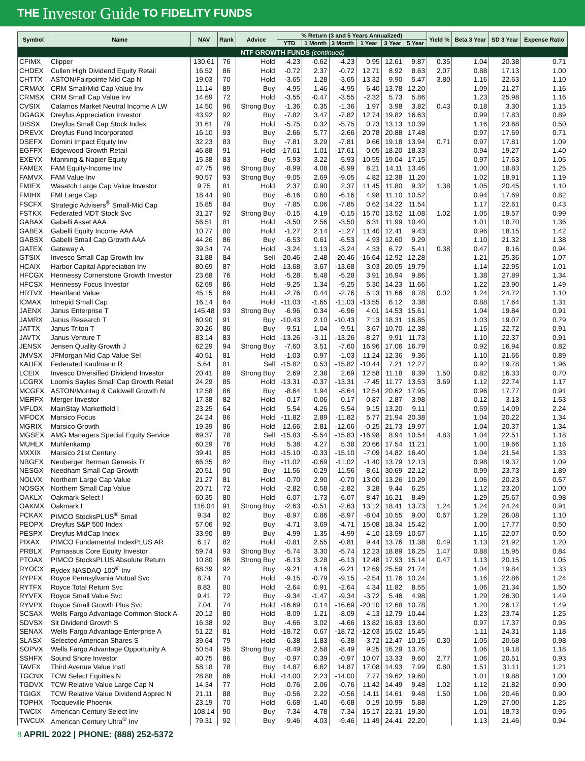THE Investor Guide TO FIDELITY FUNDS
| Symbol | Name | NAV | Rank | Advice | % Return (3 and 5 Years Annualized) | | | | | | Yield % | Beta 3 Year | SD 3 Year | Expense Ratio |
| --- | --- | --- | --- | --- | --- | --- | --- | --- | --- | --- | --- | --- | --- | --- |
| | | | | | YTD | 1 Month | 3 Month | 1 Year | 3 Year | 5 Year | | | | |
| NTF GROWTH FUNDS (continued) | | | | | | | | | | | | | | |
| CFIMX | Clipper | 130.61 | 76 | Hold | -4.23 | -0.62 | -4.23 | 0.95 | 12.61 | 9.87 | 0.35 | 1.04 | 20.38 | 0.71 |
| CHDEX | Cullen High Dividend Equity Retail | 16.52 | 86 | Hold | -0.72 | 2.37 | -0.72 | 12.71 | 8.92 | 8.63 | 2.07 | 0.88 | 17.13 | 1.00 |
| CHTTX | ASTON/Fairpointe Mid Cap N | 19.03 | 70 | Hold | -3.65 | 1.28 | -3.65 | 13.32 | 9.90 | 5.47 | 3.80 | 1.16 | 22.63 | 1.10 |
| CRMAX | CRM Small/Mid Cap Value Inv | 11.14 | 89 | Buy | -4.95 | 1.46 | -4.95 | 6.40 | 13.78 | 12.20 | | 1.09 | 21.27 | 1.16 |
| CRMSX | CRM Small Cap Value Inv | 14.69 | 72 | Hold | -3.55 | -0.47 | -3.55 | -2.32 | 5.73 | 5.86 | | 1.23 | 25.98 | 1.16 |
| CVSIX | Calamos Market Neutral Income A LW | 14.50 | 96 | Strong Buy | -1.36 | 0.35 | -1.36 | 1.97 | 3.98 | 3.82 | 0.43 | 0.18 | 3.30 | 1.15 |
| DGAGX | Dreyfus Appreciation Investor | 43.92 | 92 | Buy | -7.82 | 3.47 | -7.82 | 12.74 | 19.82 | 16.63 | | 0.99 | 17.83 | 0.89 |
| DISSX | Dreyfus Small Cap Stock Index | 31.61 | 79 | Hold | -5.75 | 0.32 | -5.75 | 0.73 | 13.13 | 10.39 | | 1.16 | 23.68 | 0.50 |
| DREVX | Dreyfus Fund Incorporated | 16.10 | 93 | Buy | -2.66 | 5.77 | -2.66 | 20.78 | 20.88 | 17.48 | | 0.97 | 17.69 | 0.71 |
| DSEFX | Domini Impact Equity Inv | 32.23 | 83 | Buy | -7.81 | 3.29 | -7.81 | 9.66 | 19.18 | 13.94 | 0.71 | 0.97 | 17.81 | 1.09 |
| EGFFX | Edgewood Growth Retail | 46.88 | 91 | Hold | -17.61 | 1.01 | -17.61 | 0.05 | 18.20 | 18.33 | | 0.94 | 19.27 | 1.40 |
| EXEYX | Manning & Napier Equity | 15.38 | 83 | Buy | -5.93 | 3.22 | -5.93 | 10.55 | 19.04 | 17.15 | | 0.97 | 17.63 | 1.05 |
| FAMEX | FAM Equity-Income Inv | 47.75 | 96 | Strong Buy | -8.99 | 4.08 | -8.99 | 8.21 | 14.11 | 13.46 | | 1.00 | 18.83 | 1.25 |
| FAMVX | FAM Value Inv | 90.57 | 93 | Strong Buy | -9.05 | 2.69 | -9.05 | 4.82 | 12.38 | 11.20 | | 1.02 | 18.91 | 1.19 |
| FMIEX | Wasatch Large Cap Value Investor | 9.75 | 81 | Hold | 2.37 | 0.90 | 2.37 | 11.45 | 11.80 | 9.32 | 1.38 | 1.05 | 20.45 | 1.10 |
| FMIHX | FMI Large Cap | 18.44 | 90 | Buy | -6.16 | 0.60 | -6.16 | 4.98 | 11.10 | 10.52 | | 0.94 | 17.69 | 0.82 |
| FSCFX | Strategic Advisers<sup>®</sup> Small-Mid Cap | 15.85 | 84 | Buy | -7.85 | 0.06 | -7.85 | 0.62 | 14.22 | 11.54 | | 1.17 | 22.61 | 0.43 |
| FSTKX | Federated MDT Stock Svc | 31.27 | 92 | Strong Buy | -0.15 | 4.19 | -0.15 | 15.70 | 13.52 | 11.08 | 1.02 | 1.05 | 19.57 | 0.99 |
| GABAX | Gabelli Asset AAA | 56.51 | 81 | Hold | -3.50 | 2.56 | -3.50 | 6.31 | 11.99 | 10.40 | | 1.01 | 18.70 | 1.36 |
| GABEX | Gabelli Equity Income AAA | 10.77 | 80 | Hold | -1.27 | 2.14 | -1.27 | 11.40 | 12.41 | 9.43 | | 0.96 | 18.15 | 1.42 |
| GABSX | Gabelli Small Cap Growth AAA | 44.26 | 86 | Buy | -6.53 | 0.61 | -6.53 | 4.93 | 12.60 | 9.29 | | 1.10 | 21.32 | 1.38 |
| GATEX | Gateway A | 39.34 | 74 | Hold | -3.24 | 1.13 | -3.24 | 4.33 | 6.72 | 5.41 | 0.38 | 0.47 | 8.16 | 0.94 |
| GTSIX | Invesco Small Cap Growth Inv | 31.88 | 84 | Sell | -20.46 | -2.48 | -20.46 | -16.64 | 12.92 | 12.28 | | 1.21 | 25.36 | 1.07 |
| HCAIX | Harbor Capital Appreciation Inv | 80.69 | 87 | Hold | -13.68 | 3.67 | -13.68 | 3.03 | 20.05 | 19.79 | | 1.14 | 22.95 | 1.01 |
| HFCGX | Hennessy Cornerstone Growth Investor | 23.68 | 76 | Hold | -5.28 | 5.48 | -5.28 | 3.91 | 16.94 | 9.86 | | 1.38 | 27.89 | 1.34 |
| HFCSX | Hennessy Focus Investor | 62.69 | 86 | Hold | -9.25 | 1.34 | -9.25 | 5.30 | 14.23 | 11.66 | | 1.22 | 23.90 | 1.49 |
| HRTVX | Heartland Value | 45.15 | 69 | Hold | -2.76 | 0.44 | -2.76 | 5.13 | 11.66 | 8.78 | 0.02 | 1.24 | 24.72 | 1.10 |
| ICMAX | Intrepid Small Cap | 16.14 | 64 | Hold | -11.03 | -1.65 | -11.03 | -13.55 | 6.12 | 3.38 | | 0.88 | 17.64 | 1.31 |
| JAENX | Janus Enterprise T | 145.48 | 93 | Strong Buy | -6.96 | 0.34 | -6.96 | 4.01 | 14.53 | 15.61 | | 1.04 | 19.84 | 0.91 |
| JAMRX | Janus Research T | 60.90 | 91 | Buy | -10.43 | 2.10 | -10.43 | 7.13 | 18.31 | 16.85 | | 1.03 | 19.07 | 0.79 |
| JATTX | Janus Triton T | 30.26 | 86 | Buy | -9.51 | 1.04 | -9.51 | -3.67 | 10.70 | 12.38 | | 1.15 | 22.72 | 0.91 |
| JAVTX | Janus Venture T | 83.14 | 83 | Hold | -13.26 | -3.11 | -13.26 | -8.27 | 9.91 | 11.73 | | 1.10 | 22.37 | 0.91 |
| JENSX | Jensen Quality Growth J | 62.29 | 94 | Strong Buy | -7.60 | 3.51 | -7.60 | 16.96 | 17.06 | 16.79 | | 0.92 | 16.94 | 0.82 |
| JMVSX | JPMorgan Mid Cap Value Sel | 40.51 | 81 | Hold | -1.03 | 0.97 | -1.03 | 11.24 | 12.36 | 9.36 | | 1.10 | 21.66 | 0.89 |
| KAUFX | Federated Kaufmann R | 5.64 | 81 | Sell | -15.82 | 0.53 | -15.82 | -10.44 | 7.21 | 12.27 | | 0.92 | 19.78 | 1.96 |
| LCEIX | Invesco Diversified Dividend Investor | 20.41 | 89 | Strong Buy | 2.69 | 2.38 | 2.69 | 12.58 | 11.18 | 8.39 | 1.50 | 0.82 | 16.33 | 0.70 |
| LCGRX | Loomis Sayles Small Cap Growth Retail | 24.29 | 85 | Hold | -13.31 | -0.37 | -13.31 | -7.45 | 11.77 | 13.53 | 3.69 | 1.12 | 22.74 | 1.17 |
| MCGFX | ASTON/Montag & Caldwell Growth N | 12.58 | 86 | Buy | -8.64 | 1.94 | -8.64 | 12.54 | 20.62 | 17.95 | | 0.96 | 17.77 | 0.91 |
| MERFX | Merger Investor | 17.38 | 82 | Hold | 0.17 | -0.06 | 0.17 | -0.87 | 2.87 | 3.98 | | 0.12 | 3.13 | 1.53 |
| MFLDX | MainStay Marketfield I | 23.25 | 64 | Hold | 5.54 | 4.26 | 5.54 | 9.15 | 13.20 | 9.11 | | 0.69 | 14.09 | 2.24 |
| MFOCX | Marsico Focus | 24.24 | 86 | Hold | -11.82 | 2.89 | -11.82 | 5.77 | 21.94 | 20.38 | | 1.04 | 20.22 | 1.34 |
| MGRIX | Marsico Growth | 19.39 | 86 | Hold | -12.66 | 2.81 | -12.66 | -0.25 | 21.73 | 19.97 | | 1.04 | 20.37 | 1.34 |
| MGSEX | AMG Managers Special Equity Service | 69.37 | 78 | Sell | -15.83 | -5.54 | -15.83 | -16.98 | 8.94 | 10.54 | 4.83 | 1.04 | 22.51 | 1.18 |
| MUHLX | Muhlenkamp | 60.29 | 76 | Hold | 5.38 | 4.27 | 5.38 | 20.66 | 17.54 | 11.21 | | 1.00 | 19.66 | 1.16 |
| MXXIX | Marsico 21st Century | 39.41 | 85 | Hold | -15.10 | -0.33 | -15.10 | -7.09 | 14.82 | 16.40 | | 1.04 | 21.54 | 1.33 |
| NBGEX | Neuberger Berman Genesis Tr | 66.35 | 82 | Buy | -11.02 | -0.69 | -11.02 | -1.40 | 13.79 | 12.13 | | 0.98 | 19.37 | 1.09 |
| NESGX | Needham Small Cap Growth | 20.51 | 90 | Buy | -11.56 | -0.29 | -11.56 | -8.61 | 30.69 | 22.12 | | 0.99 | 23.73 | 1.89 |
| NOLVX | Northern Large Cap Value | 21.27 | 81 | Hold | -0.70 | 2.90 | -0.70 | 13.00 | 13.26 | 10.29 | | 1.06 | 20.23 | 0.57 |
| NOSGX | Northern Small Cap Value | 20.71 | 72 | Hold | -2.82 | 0.58 | -2.82 | 3.28 | 9.44 | 6.25 | | 1.12 | 23.20 | 1.00 |
| OAKLX | Oakmark Select I | 60.35 | 80 | Hold | -6.07 | -1.73 | -6.07 | 8.47 | 16.21 | 8.49 | | 1.29 | 25.67 | 0.98 |
| OAKMX | Oakmark I | 116.04 | 91 | Strong Buy | -2.63 | -0.51 | -2.63 | 13.12 | 18.41 | 13.73 | 1.24 | 1.24 | 24.24 | 0.91 |
| PCKAX | PIMCO StocksPLUS<sup>®</sup> Small | 9.34 | 82 | Buy | -8.97 | 0.86 | -8.97 | -8.04 | 10.55 | 9.00 | 0.67 | 1.29 | 26.08 | 1.10 |
| PEOPX | Dreyfus S&P 500 Index | 57.06 | 92 | Buy | -4.71 | 3.69 | -4.71 | 15.08 | 18.34 | 15.42 | | 1.00 | 17.77 | 0.50 |
| PESPX | Dreyfus MidCap Index | 33.90 | 89 | Buy | -4.99 | 1.35 | -4.99 | 4.10 | 13.59 | 10.57 | | 1.15 | 22.07 | 0.50 |
| PIXAX | PIMCO Fundamental IndexPLUS AR | 6.17 | 82 | Hold | -0.81 | 2.55 | -0.81 | 9.44 | 13.76 | 11.38 | 0.49 | 1.13 | 21.92 | 1.20 |
| PRBLX | Parnassus Core Equity Investor | 59.74 | 93 | Strong Buy | -5.74 | 3.30 | -5.74 | 12.23 | 18.89 | 16.25 | 1.47 | 0.88 | 15.95 | 0.84 |
| PTOAX | PIMCO StocksPLUS Absolute Return | 10.80 | 96 | Strong Buy | -6.13 | 3.28 | -6.13 | 12.48 | 17.93 | 15.14 | 0.47 | 1.13 | 20.15 | 1.05 |
| RYOCX | Rydex NASDAQ-100<sup>®</sup> Inv | 68.39 | 92 | Buy | -9.21 | 4.16 | -9.21 | 12.69 | 25.59 | 21.74 | | 1.04 | 19.84 | 1.33 |
| RYPFX | Royce Pennsylvania Mutual Svc | 8.74 | 74 | Hold | -9.15 | -0.79 | -9.15 | -2.54 | 11.76 | 10.24 | | 1.16 | 22.86 | 1.24 |
| RYTFX | Royce Total Return Svc | 8.83 | 80 | Hold | -2.64 | 0.91 | -2.64 | 4.34 | 11.82 | 8.55 | | 1.06 | 21.34 | 1.50 |
| RYVFX | Royce Small Value Svc | 9.41 | 72 | Buy | -9.34 | -1.47 | -9.34 | -3.72 | 5.46 | 4.98 | | 1.29 | 26.30 | 1.49 |
| RYVPX | Royce Small Growth Plus Svc | 7.04 | 74 | Hold | -16.69 | 0.14 | -16.69 | -20.10 | 12.68 | 10.78 | | 1.20 | 26.17 | 1.49 |
| SCSAX | Wells Fargo Advantage Common Stock A | 20.12 | 80 | Hold | -8.09 | 1.21 | -8.09 | 4.13 | 12.79 | 10.44 | | 1.23 | 23.74 | 1.25 |
| SDVSX | Sit Dividend Growth S | 16.38 | 92 | Buy | -4.66 | 3.02 | -4.66 | 13.82 | 16.83 | 13.60 | | 0.97 | 17.37 | 0.95 |
| SENAX | Wells Fargo Advantage Enterprise A | 51.22 | 81 | Hold | -18.72 | 0.67 | -18.72 | -12.03 | 15.02 | 15.45 | | 1.11 | 24.31 | 1.18 |
| SLASX | Selected American Shares S | 39.64 | 79 | Hold | -6.38 | -1.83 | -6.38 | -3.72 | 12.47 | 10.15 | 0.30 | 1.05 | 20.68 | 0.98 |
| SOPVX | Wells Fargo Advantage Opportunity A | 50.54 | 95 | Strong Buy | -8.49 | 2.58 | -8.49 | 9.25 | 16.29 | 13.76 | | 1.06 | 19.18 | 1.18 |
| SSHFX | Sound Shore Investor | 40.75 | 86 | Buy | -0.97 | 0.39 | -0.97 | 10.07 | 13.33 | 9.60 | 2.77 | 1.06 | 20.51 | 0.93 |
| TAVFX | Third Avenue Value Instl | 58.18 | 78 | Buy | 14.87 | 6.62 | 14.87 | 17.08 | 14.93 | 7.99 | 0.80 | 1.51 | 31.11 | 1.21 |
| TGCNX | TCW Select Equities N | 28.88 | 86 | Hold | -14.00 | 2.23 | -14.00 | 7.77 | 19.62 | 19.60 | | 1.01 | 19.88 | 1.00 |
| TGDVX | TCW Relative Value Large Cap N | 14.34 | 77 | Hold | -0.76 | 2.06 | -0.76 | 11.42 | 14.49 | 9.48 | 1.02 | 1.12 | 21.82 | 0.90 |
| TGIGX | TCW Relative Value Dividend Apprec N | 21.11 | 88 | Buy | -0.56 | 2.22 | -0.56 | 14.11 | 14.61 | 9.48 | 1.50 | 1.06 | 20.46 | 0.90 |
| TOPHX | Tocqueville Phoenix | 23.19 | 70 | Hold | -6.68 | -1.40 | -6.68 | 0.19 | 10.99 | 5.88 | | 1.29 | 27.00 | 1.25 |
| TWCIX | American Century Select Inv | 108.14 | 90 | Buy | -7.34 | 4.78 | -7.34 | 15.17 | 22.31 | 19.30 | | 1.01 | 18.73 | 0.95 |
| TWCUX | American Century Ultra<sup>®</sup> Inv | 79.31 | 92 | Buy | -9.46 | 4.03 | -9.46 | 11.49 | 24.41 | 22.20 | | 1.13 | 21.46 | 0.94 |
8 APRIL 2022 | PHONE: (888) 252-5372